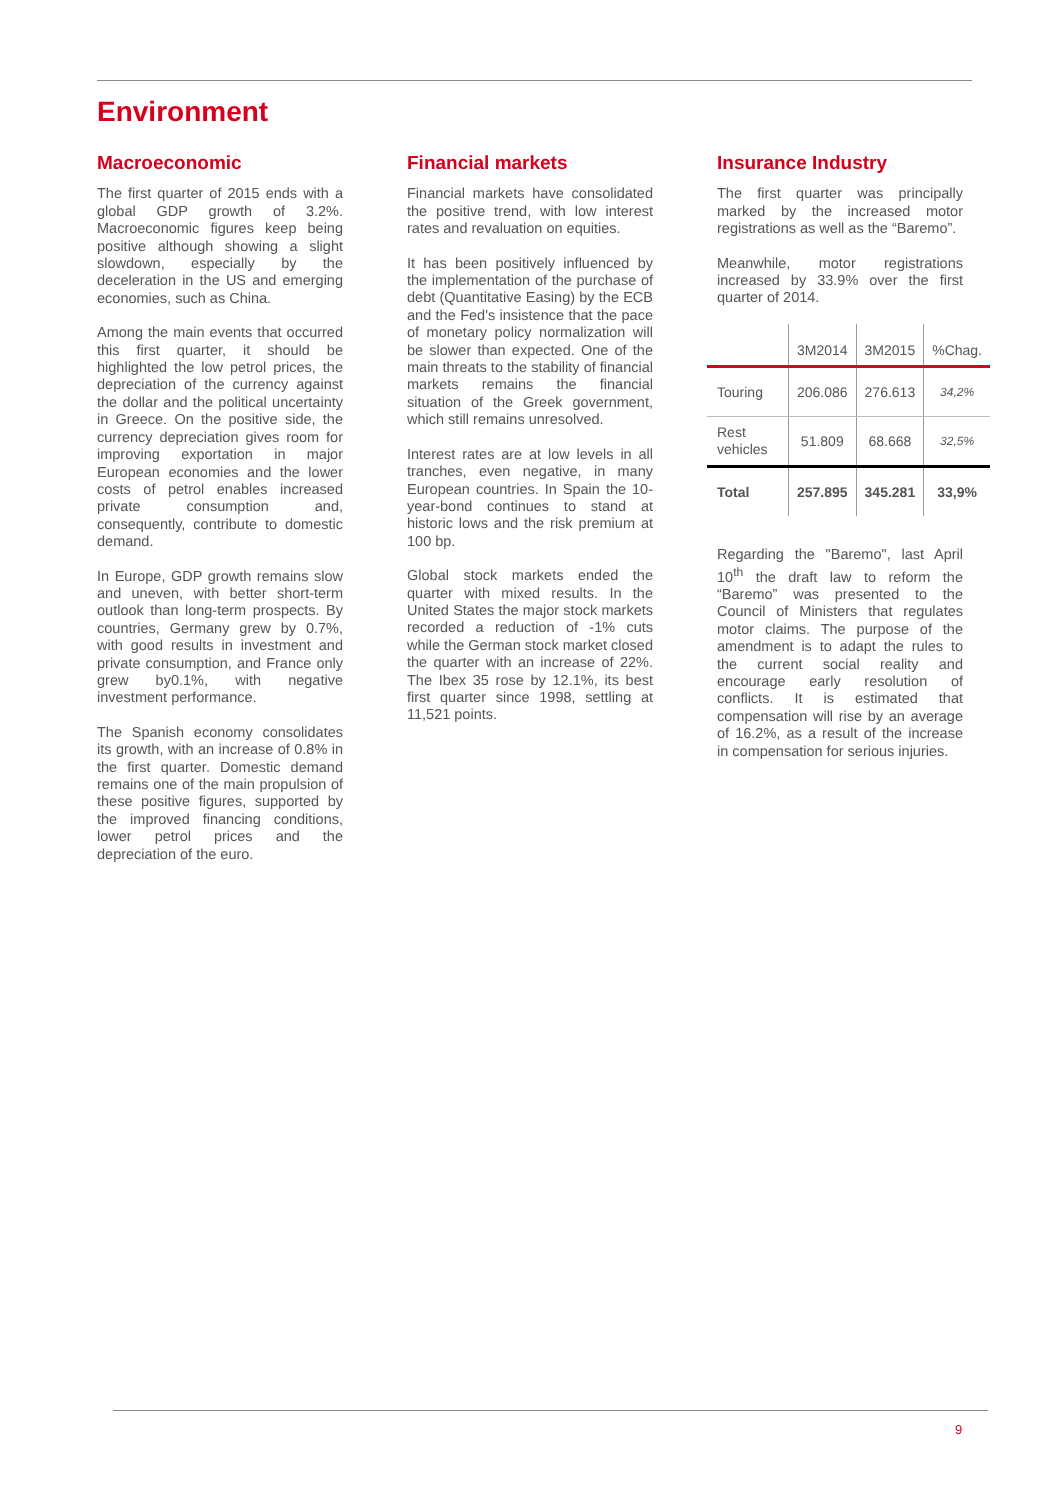Environment
Macroeconomic
The first quarter of 2015 ends with a global GDP growth of 3.2%. Macroeconomic figures keep being positive although showing a slight slowdown, especially by the deceleration in the US and emerging economies, such as China.
Among the main events that occurred this first quarter, it should be highlighted the low petrol prices, the depreciation of the currency against the dollar and the political uncertainty in Greece. On the positive side, the currency depreciation gives room for improving exportation in major European economies and the lower costs of petrol enables increased private consumption and, consequently, contribute to domestic demand.
In Europe, GDP growth remains slow and uneven, with better short-term outlook than long-term prospects. By countries, Germany grew by 0.7%, with good results in investment and private consumption, and France only grew by0.1%, with negative investment performance.
The Spanish economy consolidates its growth, with an increase of 0.8% in the first quarter. Domestic demand remains one of the main propulsion of these positive figures, supported by the improved financing conditions, lower petrol prices and the depreciation of the euro.
Financial markets
Financial markets have consolidated the positive trend, with low interest rates and revaluation on equities.
It has been positively influenced by the implementation of the purchase of debt (Quantitative Easing) by the ECB and the Fed's insistence that the pace of monetary policy normalization will be slower than expected. One of the main threats to the stability of financial markets remains the financial situation of the Greek government, which still remains unresolved.
Interest rates are at low levels in all tranches, even negative, in many European countries. In Spain the 10-year-bond continues to stand at historic lows and the risk premium at 100 bp.
Global stock markets ended the quarter with mixed results. In the United States the major stock markets recorded a reduction of -1% cuts while the German stock market closed the quarter with an increase of 22%. The Ibex 35 rose by 12.1%, its best first quarter since 1998, settling at 11,521 points.
Insurance Industry
The first quarter was principally marked by the increased motor registrations as well as the “Baremo”.
Meanwhile, motor registrations increased by 33.9% over the first quarter of 2014.
| | 3M2014 | 3M2015 | %Chag. |
| --- | --- | --- | --- |
| Touring | 206.086 | 276.613 | 34,2% |
| Rest vehicles | 51.809 | 68.668 | 32,5% |
| Total | 257.895 | 345.281 | 33,9% |
Regarding the "Baremo", last April 10<sup>th</sup> the draft law to reform the “Baremo” was presented to the Council of Ministers that regulates motor claims. The purpose of the amendment is to adapt the rules to the current social reality and encourage early resolution of conflicts. It is estimated that compensation will rise by an average of 16.2%, as a result of the increase in compensation for serious injuries.
9